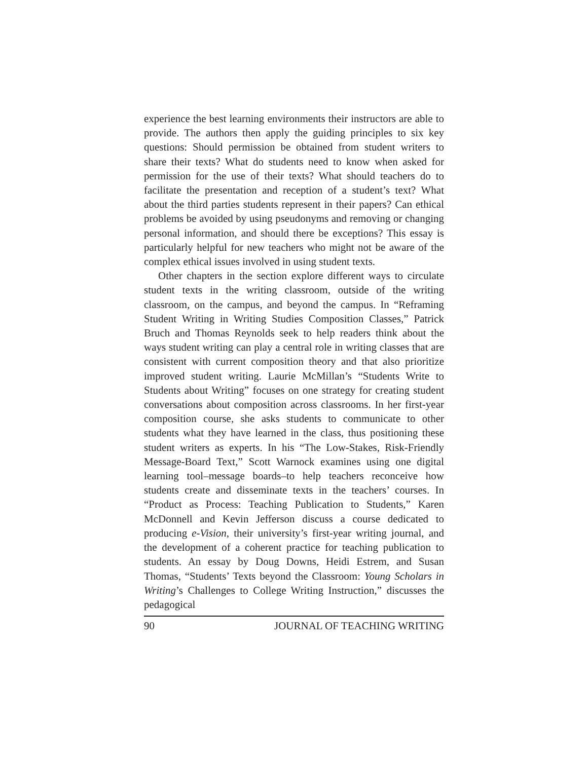experience the best learning environments their instructors are able to provide. The authors then apply the guiding principles to six key questions: Should permission be obtained from student writers to share their texts? What do students need to know when asked for permission for the use of their texts? What should teachers do to facilitate the presentation and reception of a student’s text? What about the third parties students represent in their papers? Can ethical problems be avoided by using pseudonyms and removing or changing personal information, and should there be exceptions? This essay is particularly helpful for new teachers who might not be aware of the complex ethical issues involved in using student texts.
Other chapters in the section explore different ways to circulate student texts in the writing classroom, outside of the writing classroom, on the campus, and beyond the campus. In “Reframing Student Writing in Writing Studies Composition Classes,” Patrick Bruch and Thomas Reynolds seek to help readers think about the ways student writing can play a central role in writing classes that are consistent with current composition theory and that also prioritize improved student writing. Laurie McMillan’s “Students Write to Students about Writing” focuses on one strategy for creating student conversations about composition across classrooms. In her first-year composition course, she asks students to communicate to other students what they have learned in the class, thus positioning these student writers as experts. In his “The Low-Stakes, Risk-Friendly Message-Board Text,” Scott Warnock examines using one digital learning tool–message boards–to help teachers reconceive how students create and disseminate texts in the teachers’ courses. In “Product as Process: Teaching Publication to Students,” Karen McDonnell and Kevin Jefferson discuss a course dedicated to producing e-Vision, their university’s first-year writing journal, and the development of a coherent practice for teaching publication to students. An essay by Doug Downs, Heidi Estrem, and Susan Thomas, “Students’ Texts beyond the Classroom: Young Scholars in Writing’s Challenges to College Writing Instruction,” discusses the pedagogical
90 JOURNAL OF TEACHING WRITING